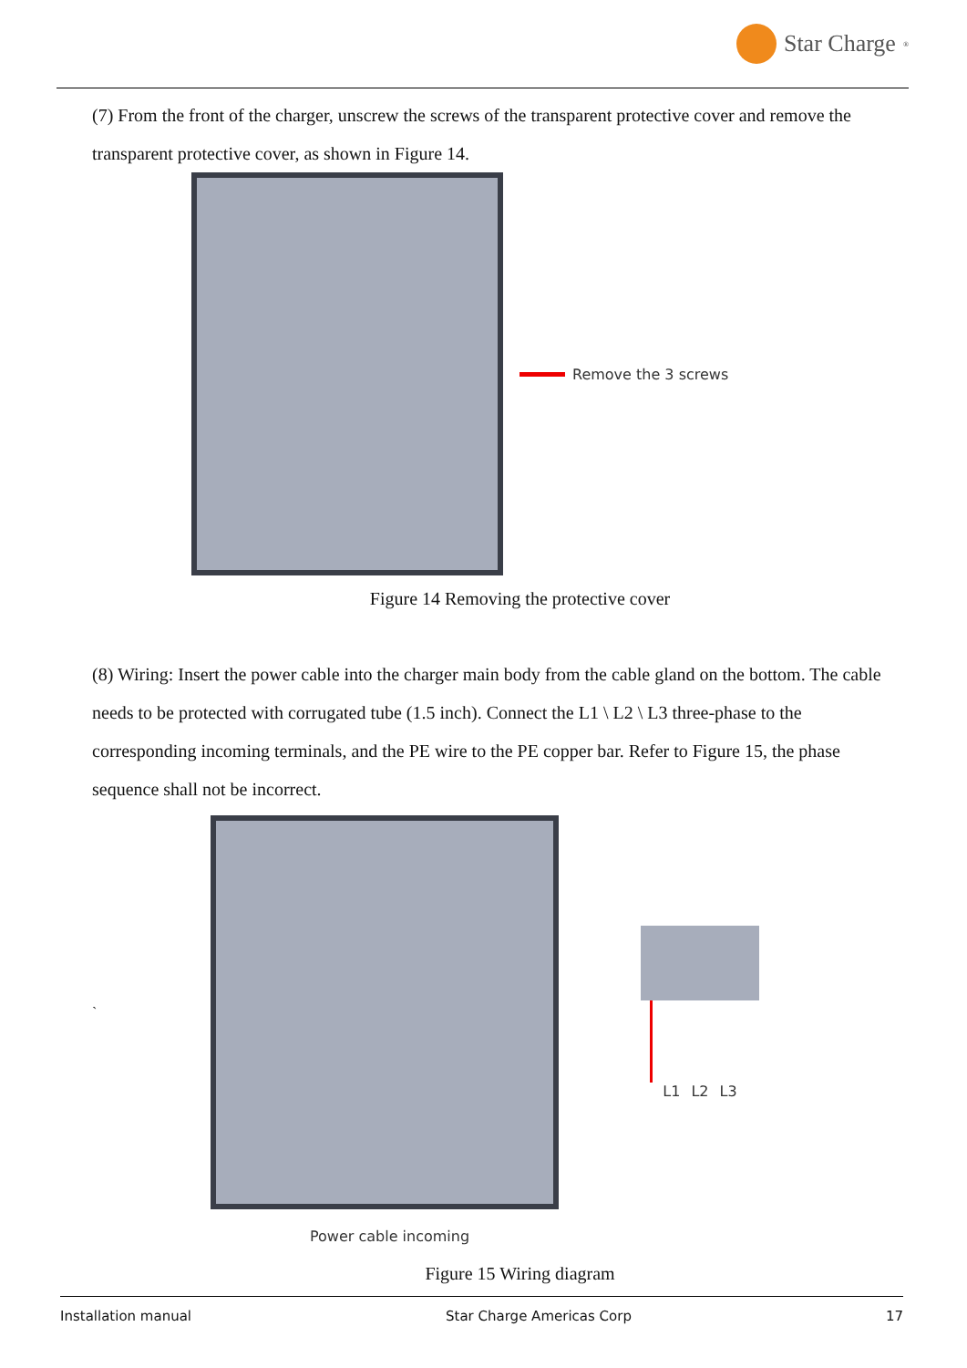Star Charge<sup>®</sup>
(7) From the front of the charger, unscrew the screws of the transparent protective cover and remove the transparent protective cover, as shown in Figure 14.
Remove the 3 screws
Figure 14 Removing the protective cover
(8) Wiring: Insert the power cable into the charger main body from the cable gland on the bottom. The cable needs to be protected with corrugated tube (1.5 inch). Connect the L1 \ L2 \ L3 three-phase to the corresponding incoming terminals, and the PE wire to the PE copper bar. Refer to Figure 15, the phase sequence shall not be incorrect.
` L1 L2 L3
Power cable incoming
Figure 15 Wiring diagram
Installation manual Star Charge Americas Corp 17